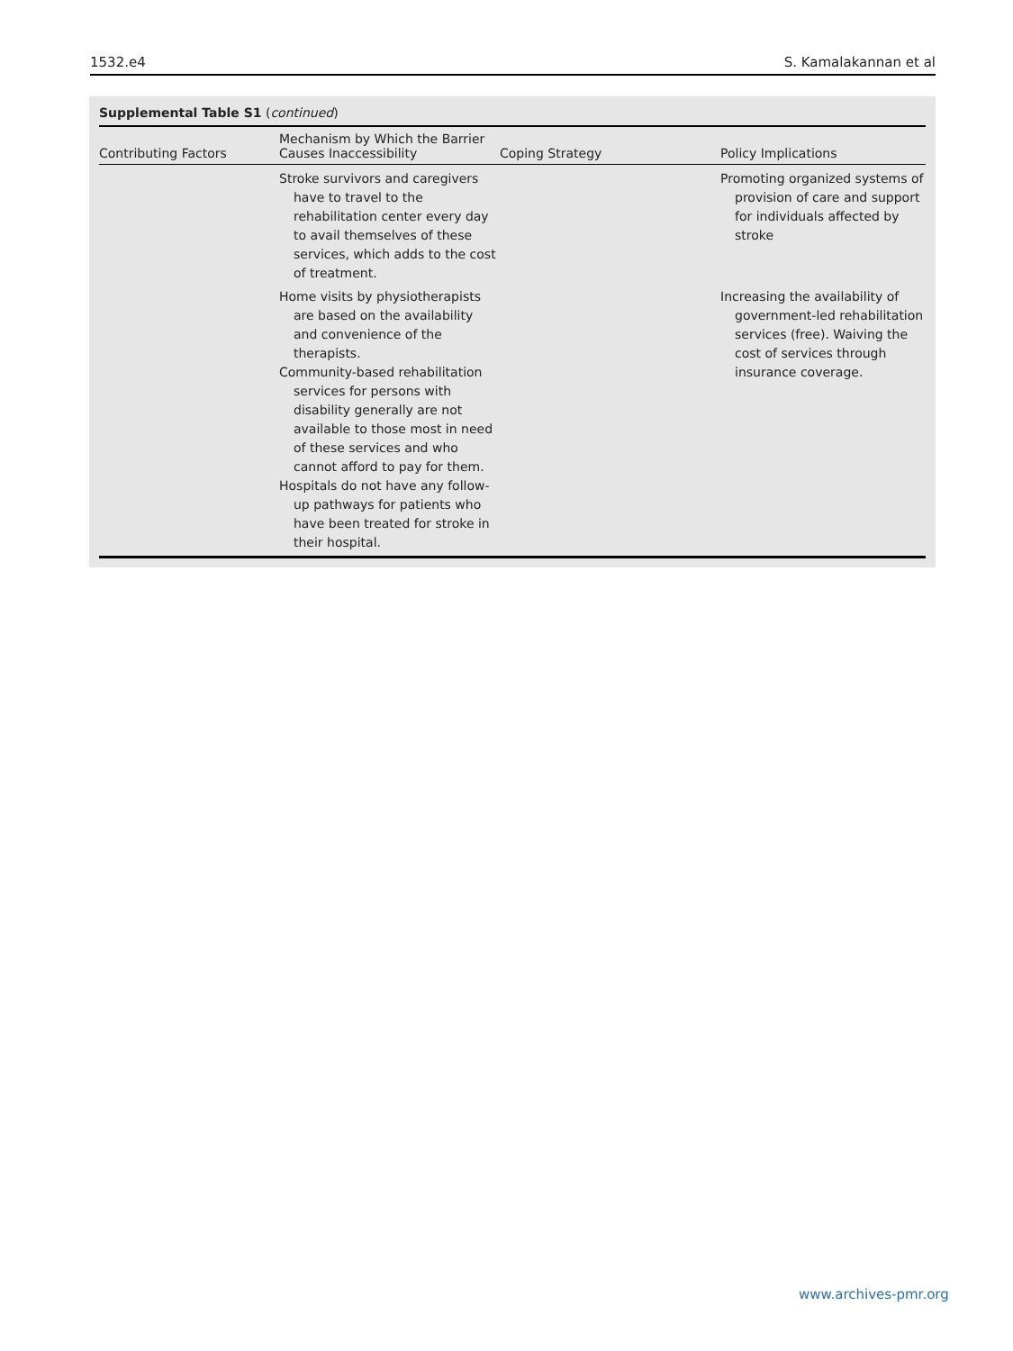1532.e4 S. Kamalakannan et al
Supplemental Table S1 (continued)
| Contributing Factors | Mechanism by Which the Barrier Causes Inaccessibility | Coping Strategy | Policy Implications |
| --- | --- | --- | --- |
| | Stroke survivors and caregivers have to travel to the rehabilitation center every day to avail themselves of these services, which adds to the cost of treatment. | | Promoting organized systems of provision of care and support for individuals affected by stroke |
| | Home visits by physiotherapists are based on the availability and convenience of the therapists. Community-based rehabilitation services for persons with disability generally are not available to those most in need of these services and who cannot afford to pay for them. Hospitals do not have any follow-up pathways for patients who have been treated for stroke in their hospital. | | Increasing the availability of government-led rehabilitation services (free). Waiving the cost of services through insurance coverage. |
www.archives-pmr.org